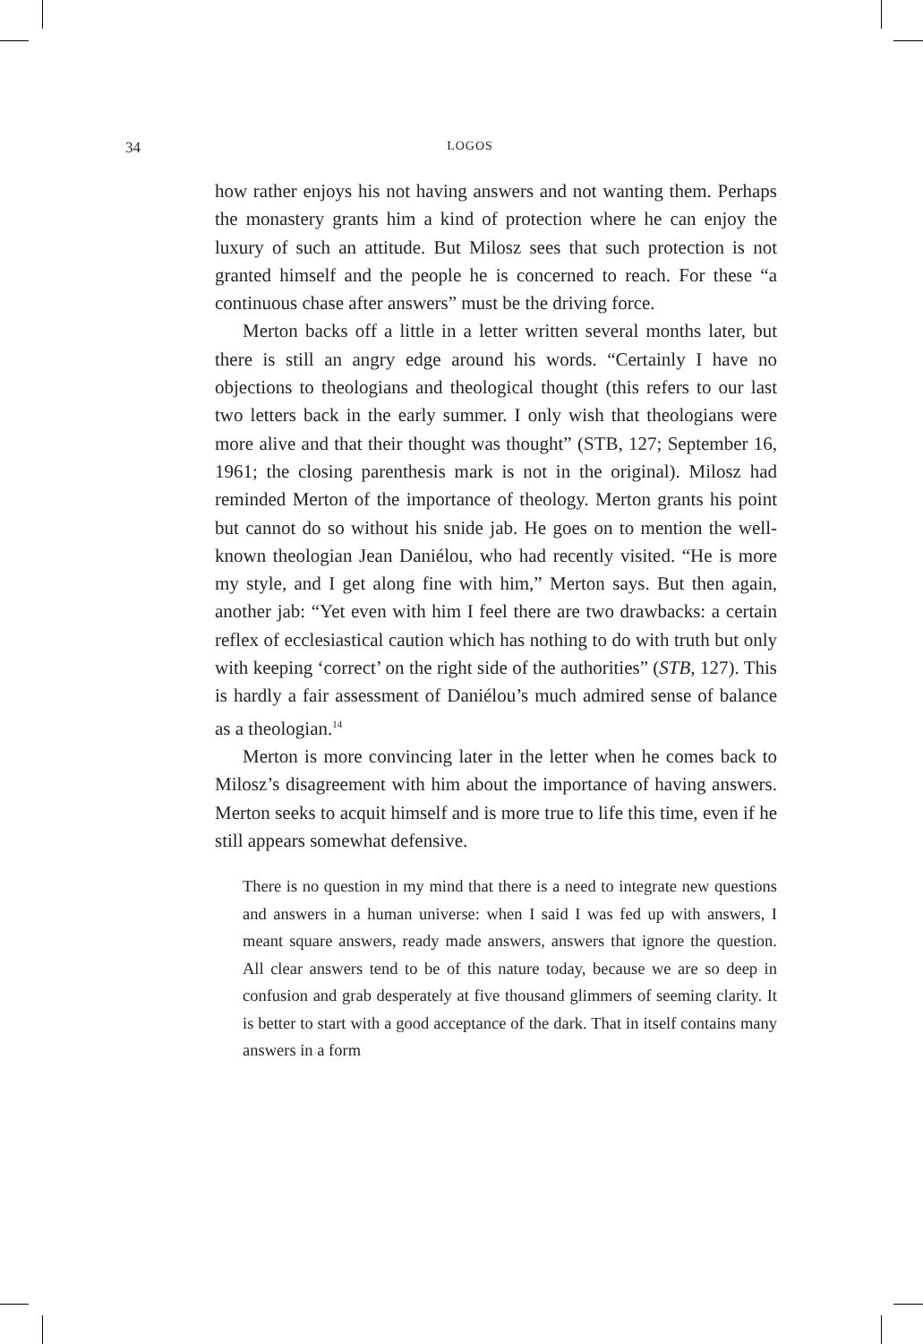34
LOGOS
how rather enjoys his not having answers and not wanting them. Perhaps the monastery grants him a kind of protection where he can enjoy the luxury of such an attitude. But Milosz sees that such protection is not granted himself and the people he is concerned to reach. For these “a continuous chase after answers” must be the driving force.
Merton backs off a little in a letter written several months later, but there is still an angry edge around his words. “Certainly I have no objections to theologians and theological thought (this refers to our last two letters back in the early summer. I only wish that theologians were more alive and that their thought was thought” (STB, 127; September 16, 1961; the closing parenthesis mark is not in the original). Milosz had reminded Merton of the importance of theology. Merton grants his point but cannot do so without his snide jab. He goes on to mention the well-known theologian Jean Daniélou, who had recently visited. “He is more my style, and I get along fine with him,” Merton says. But then again, another jab: “Yet even with him I feel there are two drawbacks: a certain reflex of ecclesiastical caution which has nothing to do with truth but only with keeping ‘correct’ on the right side of the authorities” (STB, 127). This is hardly a fair assessment of Daniélou’s much admired sense of balance as a theologian.<sup>14</sup>
Merton is more convincing later in the letter when he comes back to Milosz’s disagreement with him about the importance of having answers. Merton seeks to acquit himself and is more true to life this time, even if he still appears somewhat defensive.
There is no question in my mind that there is a need to integrate new questions and answers in a human universe: when I said I was fed up with answers, I meant square answers, ready made answers, answers that ignore the question. All clear answers tend to be of this nature today, because we are so deep in confusion and grab desperately at five thousand glimmers of seeming clarity. It is better to start with a good acceptance of the dark. That in itself contains many answers in a form